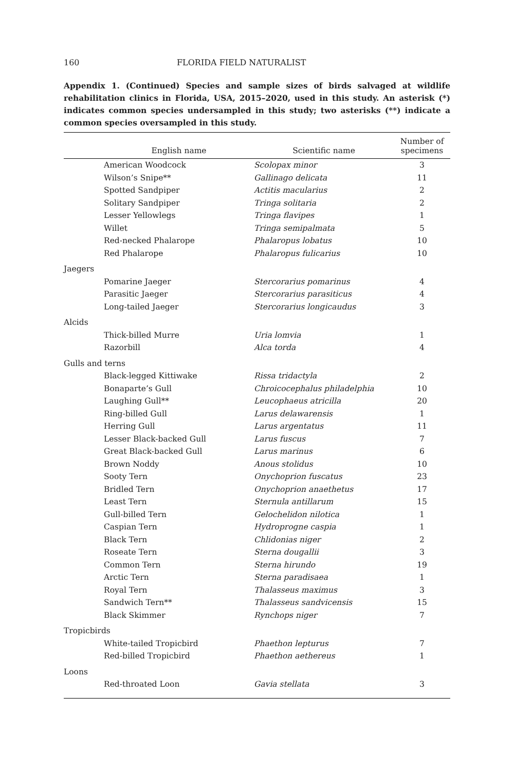160 FLORIDA FIELD NATURALIST
Appendix 1. (Continued) Species and sample sizes of birds salvaged at wildlife rehabilitation clinics in Florida, USA, 2015–2020, used in this study. An asterisk (*) indicates common species undersampled in this study; two asterisks (**) indicate a common species oversampled in this study.
| English name | Scientific name | Number of specimens |
| --- | --- | --- |
| American Woodcock | Scolopax minor | 3 |
| Wilson’s Snipe** | Gallinago delicata | 11 |
| Spotted Sandpiper | Actitis macularius | 2 |
| Solitary Sandpiper | Tringa solitaria | 2 |
| Lesser Yellowlegs | Tringa flavipes | 1 |
| Willet | Tringa semipalmata | 5 |
| Red-necked Phalarope | Phalaropus lobatus | 10 |
| Red Phalarope | Phalaropus fulicarius | 10 |
| Jaegers | | |
| Pomarine Jaeger | Stercorarius pomarinus | 4 |
| Parasitic Jaeger | Stercorarius parasiticus | 4 |
| Long-tailed Jaeger | Stercorarius longicaudus | 3 |
| Alcids | | |
| Thick-billed Murre | Uria lomvia | 1 |
| Razorbill | Alca torda | 4 |
| Gulls and terns | | |
| Black-legged Kittiwake | Rissa tridactyla | 2 |
| Bonaparte’s Gull | Chroicocephalus philadelphia | 10 |
| Laughing Gull** | Leucophaeus atricilla | 20 |
| Ring-billed Gull | Larus delawarensis | 1 |
| Herring Gull | Larus argentatus | 11 |
| Lesser Black-backed Gull | Larus fuscus | 7 |
| Great Black-backed Gull | Larus marinus | 6 |
| Brown Noddy | Anous stolidus | 10 |
| Sooty Tern | Onychoprion fuscatus | 23 |
| Bridled Tern | Onychoprion anaethetus | 17 |
| Least Tern | Sternula antillarum | 15 |
| Gull-billed Tern | Gelochelidon nilotica | 1 |
| Caspian Tern | Hydroprogne caspia | 1 |
| Black Tern | Chlidonias niger | 2 |
| Roseate Tern | Sterna dougallii | 3 |
| Common Tern | Sterna hirundo | 19 |
| Arctic Tern | Sterna paradisaea | 1 |
| Royal Tern | Thalasseus maximus | 3 |
| Sandwich Tern** | Thalasseus sandvicensis | 15 |
| Black Skimmer | Rynchops niger | 7 |
| Tropicbirds | | |
| White-tailed Tropicbird | Phaethon lepturus | 7 |
| Red-billed Tropicbird | Phaethon aethereus | 1 |
| Loons | | |
| Red-throated Loon | Gavia stellata | 3 |